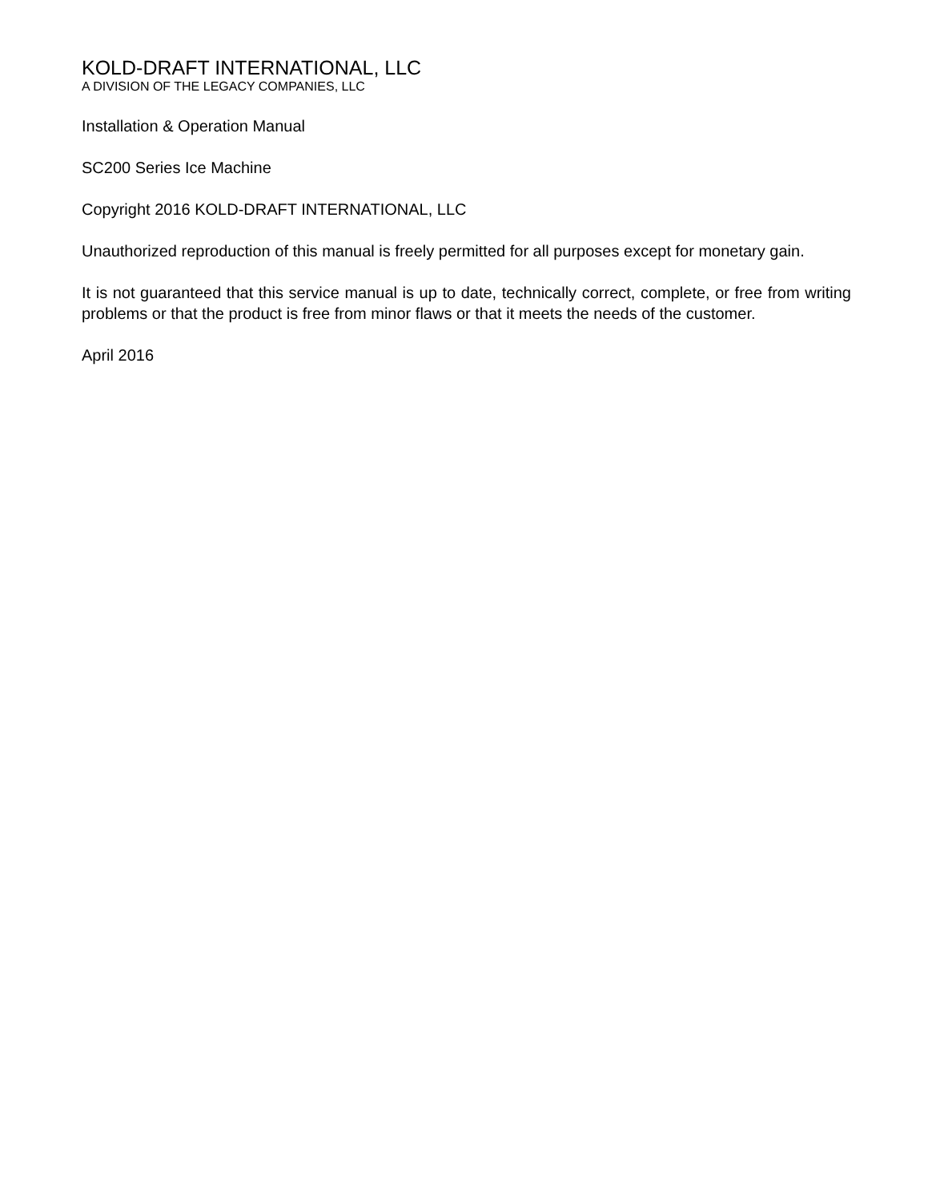KOLD-DRAFT INTERNATIONAL, LLC
A DIVISION OF THE LEGACY COMPANIES, LLC
Installation & Operation Manual
SC200 Series Ice Machine
Copyright 2016 KOLD-DRAFT INTERNATIONAL, LLC
Unauthorized reproduction of this manual is freely permitted for all purposes except for monetary gain.
It is not guaranteed that this service manual is up to date, technically correct, complete, or free from writing problems or that the product is free from minor flaws or that it meets the needs of the customer.
April 2016